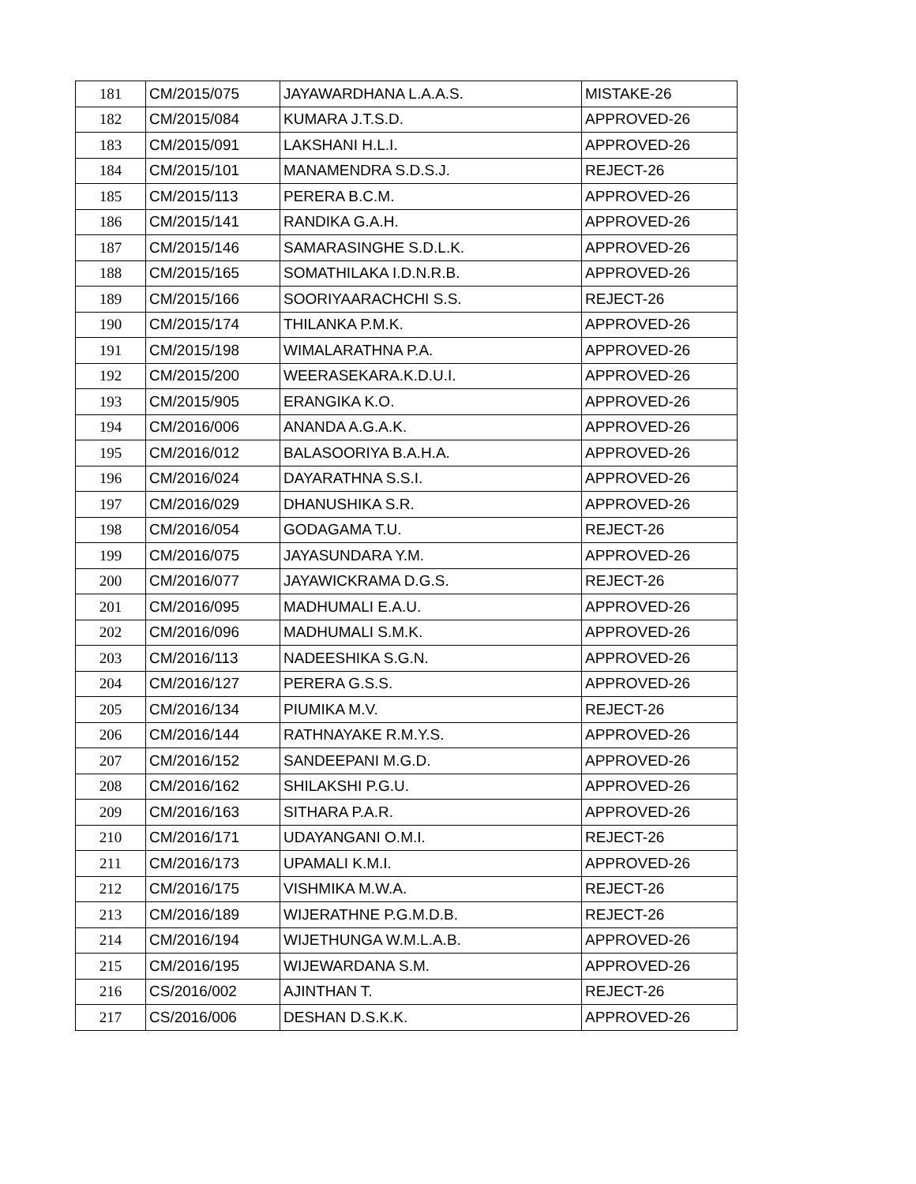| 181 | CM/2015/075 | JAYAWARDHANA L.A.A.S. | MISTAKE-26 |
| 182 | CM/2015/084 | KUMARA J.T.S.D. | APPROVED-26 |
| 183 | CM/2015/091 | LAKSHANI H.L.I. | APPROVED-26 |
| 184 | CM/2015/101 | MANAMENDRA S.D.S.J. | REJECT-26 |
| 185 | CM/2015/113 | PERERA B.C.M. | APPROVED-26 |
| 186 | CM/2015/141 | RANDIKA G.A.H. | APPROVED-26 |
| 187 | CM/2015/146 | SAMARASINGHE S.D.L.K. | APPROVED-26 |
| 188 | CM/2015/165 | SOMATHILAKA I.D.N.R.B. | APPROVED-26 |
| 189 | CM/2015/166 | SOORIYAARACHCHI S.S. | REJECT-26 |
| 190 | CM/2015/174 | THILANKA P.M.K. | APPROVED-26 |
| 191 | CM/2015/198 | WIMALARATHNA P.A. | APPROVED-26 |
| 192 | CM/2015/200 | WEERASEKARA.K.D.U.I. | APPROVED-26 |
| 193 | CM/2015/905 | ERANGIKA K.O. | APPROVED-26 |
| 194 | CM/2016/006 | ANANDA A.G.A.K. | APPROVED-26 |
| 195 | CM/2016/012 | BALASOORIYA B.A.H.A. | APPROVED-26 |
| 196 | CM/2016/024 | DAYARATHNA S.S.I. | APPROVED-26 |
| 197 | CM/2016/029 | DHANUSHIKA S.R. | APPROVED-26 |
| 198 | CM/2016/054 | GODAGAMA T.U. | REJECT-26 |
| 199 | CM/2016/075 | JAYASUNDARA Y.M. | APPROVED-26 |
| 200 | CM/2016/077 | JAYAWICKRAMA D.G.S. | REJECT-26 |
| 201 | CM/2016/095 | MADHUMALI E.A.U. | APPROVED-26 |
| 202 | CM/2016/096 | MADHUMALI S.M.K. | APPROVED-26 |
| 203 | CM/2016/113 | NADEESHIKA S.G.N. | APPROVED-26 |
| 204 | CM/2016/127 | PERERA G.S.S. | APPROVED-26 |
| 205 | CM/2016/134 | PIUMIKA M.V. | REJECT-26 |
| 206 | CM/2016/144 | RATHNAYAKE R.M.Y.S. | APPROVED-26 |
| 207 | CM/2016/152 | SANDEEPANI M.G.D. | APPROVED-26 |
| 208 | CM/2016/162 | SHILAKSHI P.G.U. | APPROVED-26 |
| 209 | CM/2016/163 | SITHARA P.A.R. | APPROVED-26 |
| 210 | CM/2016/171 | UDAYANGANI O.M.I. | REJECT-26 |
| 211 | CM/2016/173 | UPAMALI K.M.I. | APPROVED-26 |
| 212 | CM/2016/175 | VISHMIKA M.W.A. | REJECT-26 |
| 213 | CM/2016/189 | WIJERATHNE P.G.M.D.B. | REJECT-26 |
| 214 | CM/2016/194 | WIJETHUNGA W.M.L.A.B. | APPROVED-26 |
| 215 | CM/2016/195 | WIJEWARDANA S.M. | APPROVED-26 |
| 216 | CS/2016/002 | AJINTHAN T. | REJECT-26 |
| 217 | CS/2016/006 | DESHAN D.S.K.K. | APPROVED-26 |